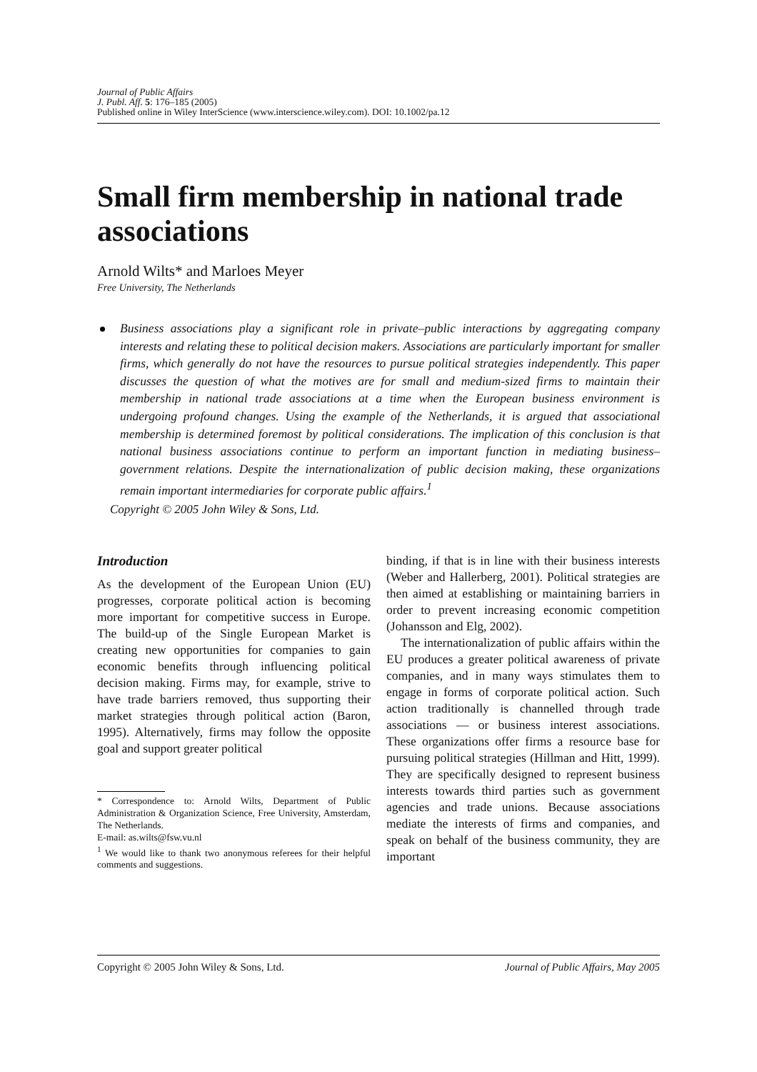Journal of Public Affairs
J. Publ. Aff. 5: 176–185 (2005)
Published online in Wiley InterScience (www.interscience.wiley.com). DOI: 10.1002/pa.12
Small firm membership in national trade associations
Arnold Wilts* and Marloes Meyer
Free University, The Netherlands
Business associations play a significant role in private–public interactions by aggregating company interests and relating these to political decision makers. Associations are particularly important for smaller firms, which generally do not have the resources to pursue political strategies independently. This paper discusses the question of what the motives are for small and medium-sized firms to maintain their membership in national trade associations at a time when the European business environment is undergoing profound changes. Using the example of the Netherlands, it is argued that associational membership is determined foremost by political considerations. The implication of this conclusion is that national business associations continue to perform an important function in mediating business–government relations. Despite the internationalization of public decision making, these organizations remain important intermediaries for corporate public affairs.<sup>1</sup>
Copyright © 2005 John Wiley & Sons, Ltd.
Introduction
As the development of the European Union (EU) progresses, corporate political action is becoming more important for competitive success in Europe. The build-up of the Single European Market is creating new opportunities for companies to gain economic benefits through influencing political decision making. Firms may, for example, strive to have trade barriers removed, thus supporting their market strategies through political action (Baron, 1995). Alternatively, firms may follow the opposite goal and support greater political
* Correspondence to: Arnold Wilts, Department of Public Administration & Organization Science, Free University, Amsterdam, The Netherlands.
E-mail: as.wilts@fsw.vu.nl
<sup>1</sup> We would like to thank two anonymous referees for their helpful comments and suggestions.
binding, if that is in line with their business interests (Weber and Hallerberg, 2001). Political strategies are then aimed at establishing or maintaining barriers in order to prevent increasing economic competition (Johansson and Elg, 2002).
The internationalization of public affairs within the EU produces a greater political awareness of private companies, and in many ways stimulates them to engage in forms of corporate political action. Such action traditionally is channelled through trade associations — or business interest associations. These organizations offer firms a resource base for pursuing political strategies (Hillman and Hitt, 1999). They are specifically designed to represent business interests towards third parties such as government agencies and trade unions. Because associations mediate the interests of firms and companies, and speak on behalf of the business community, they are important
Copyright © 2005 John Wiley & Sons, Ltd. Journal of Public Affairs, May 2005